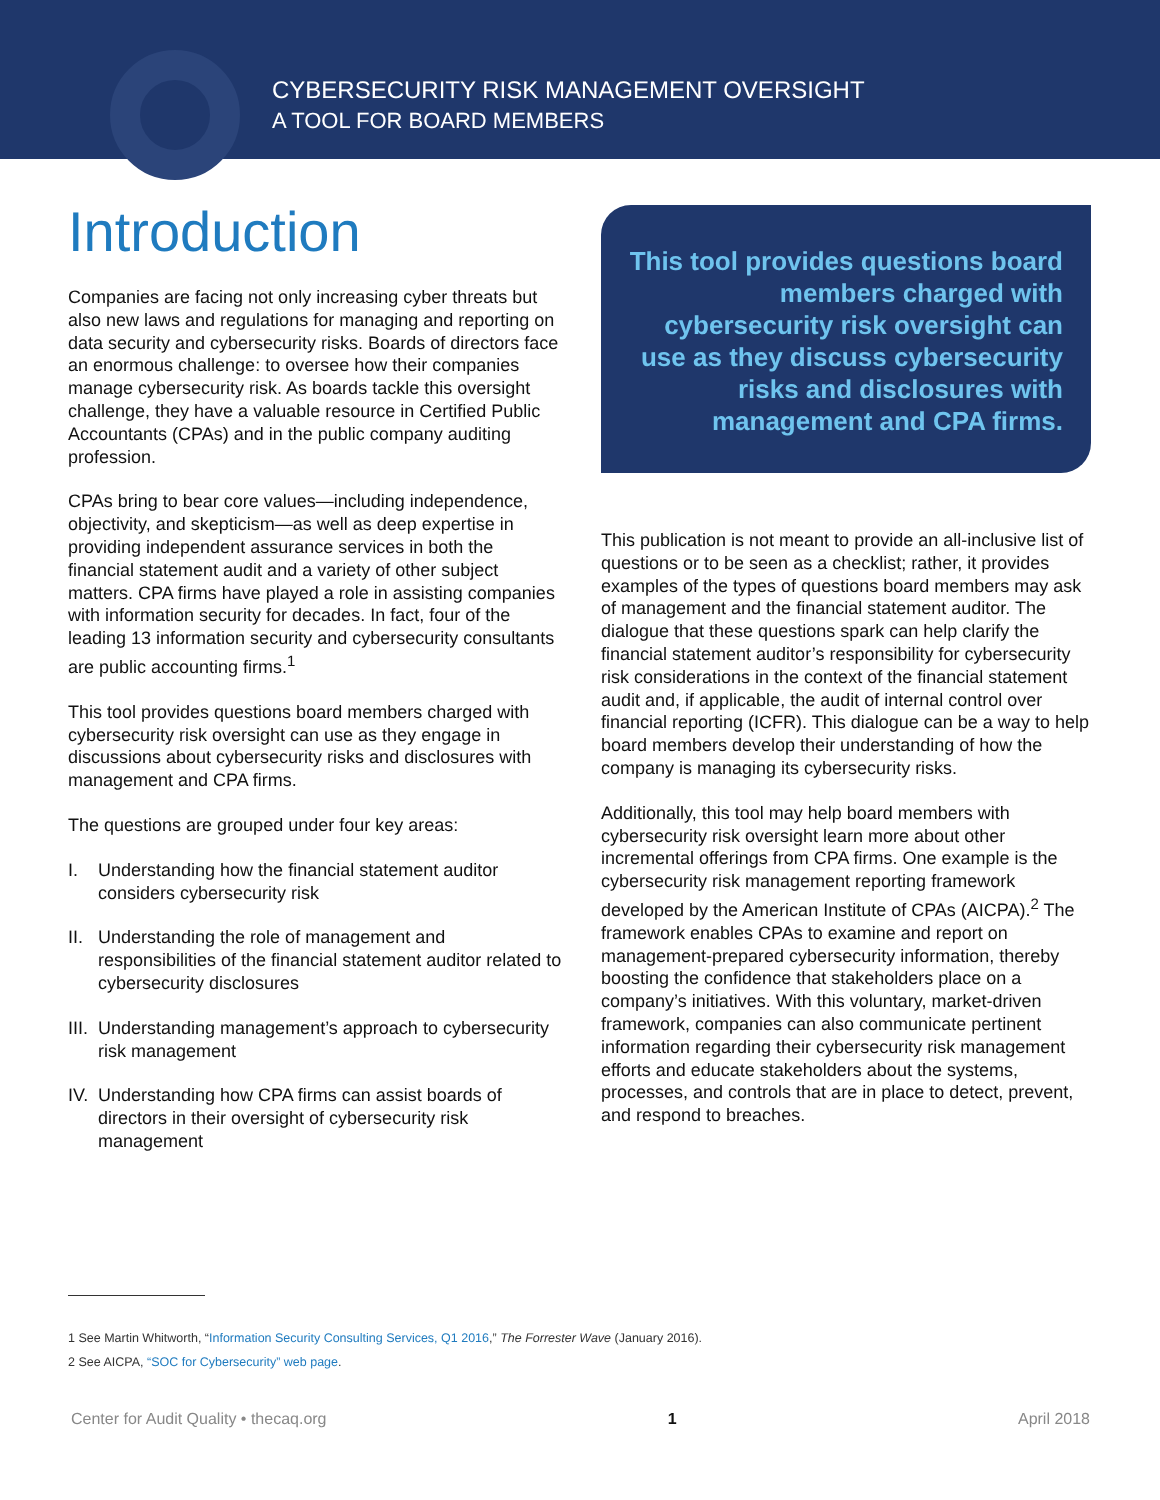CYBERSECURITY RISK MANAGEMENT OVERSIGHT
A TOOL FOR BOARD MEMBERS
Introduction
Companies are facing not only increasing cyber threats but also new laws and regulations for managing and reporting on data security and cybersecurity risks. Boards of directors face an enormous challenge: to oversee how their companies manage cybersecurity risk. As boards tackle this oversight challenge, they have a valuable resource in Certified Public Accountants (CPAs) and in the public company auditing profession.
CPAs bring to bear core values—including independence, objectivity, and skepticism—as well as deep expertise in providing independent assurance services in both the financial statement audit and a variety of other subject matters. CPA firms have played a role in assisting companies with information security for decades. In fact, four of the leading 13 information security and cybersecurity consultants are public accounting firms.<sup>1</sup>
This tool provides questions board members charged with cybersecurity risk oversight can use as they engage in discussions about cybersecurity risks and disclosures with management and CPA firms.
The questions are grouped under four key areas:
I. Understanding how the financial statement auditor considers cybersecurity risk
II.
Understanding the role of management and responsibilities of the financial statement auditor related to cybersecurity disclosures
III.
Understanding management’s approach to cybersecurity risk management
IV.
Understanding how CPA firms can assist boards of directors in their oversight of cybersecurity risk management
This tool provides questions board members charged with cybersecurity risk oversight can use as they discuss cybersecurity risks and disclosures with management and CPA firms.
This publication is not meant to provide an all-inclusive list of questions or to be seen as a checklist; rather, it provides examples of the types of questions board members may ask of management and the financial statement auditor. The dialogue that these questions spark can help clarify the financial statement auditor’s responsibility for cybersecurity risk considerations in the context of the financial statement audit and, if applicable, the audit of internal control over financial reporting (ICFR). This dialogue can be a way to help board members develop their understanding of how the company is managing its cybersecurity risks.
Additionally, this tool may help board members with cybersecurity risk oversight learn more about other incremental offerings from CPA firms. One example is the cybersecurity risk management reporting framework developed by the American Institute of CPAs (AICPA).<sup>2</sup> The framework enables CPAs to examine and report on management-prepared cybersecurity information, thereby boosting the confidence that stakeholders place on a company’s initiatives. With this voluntary, market-driven framework, companies can also communicate pertinent information regarding their cybersecurity risk management efforts and educate stakeholders about the systems, processes, and controls that are in place to detect, prevent, and respond to breaches.
1 See Martin Whitworth, “Information Security Consulting Services, Q1 2016,” The Forrester Wave (January 2016).
2 See AICPA, “SOC for Cybersecurity” web page.
Center for Audit Quality • thecaq.org 1 April 2018